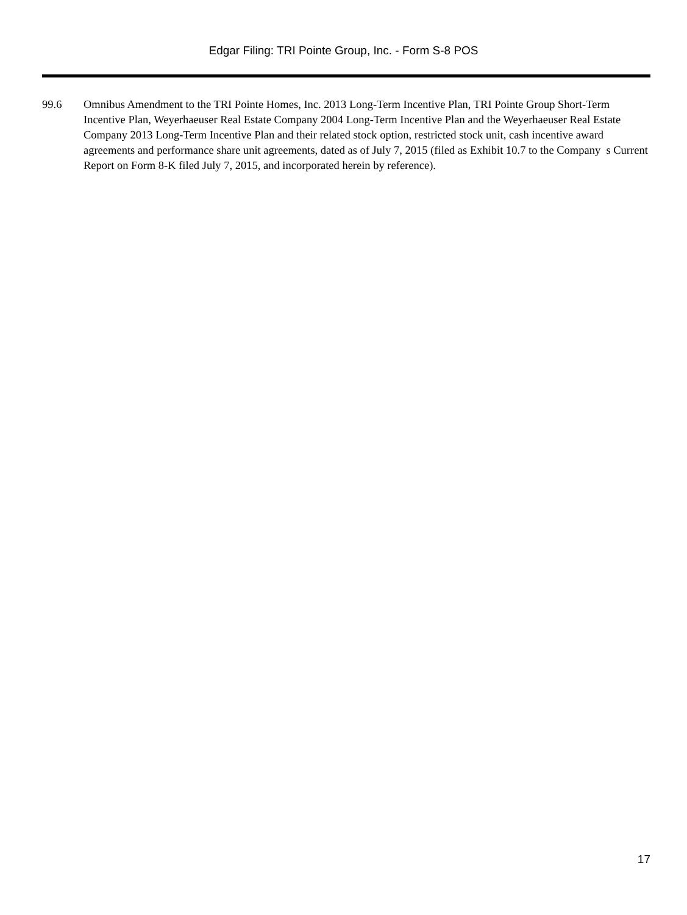Edgar Filing: TRI Pointe Group, Inc. - Form S-8 POS
99.6 Omnibus Amendment to the TRI Pointe Homes, Inc. 2013 Long-Term Incentive Plan, TRI Pointe Group Short-Term Incentive Plan, Weyerhaeuser Real Estate Company 2004 Long-Term Incentive Plan and the Weyerhaeuser Real Estate Company 2013 Long-Term Incentive Plan and their related stock option, restricted stock unit, cash incentive award agreements and performance share unit agreements, dated as of July 7, 2015 (filed as Exhibit 10.7 to the Company s Current Report on Form 8-K filed July 7, 2015, and incorporated herein by reference).
17